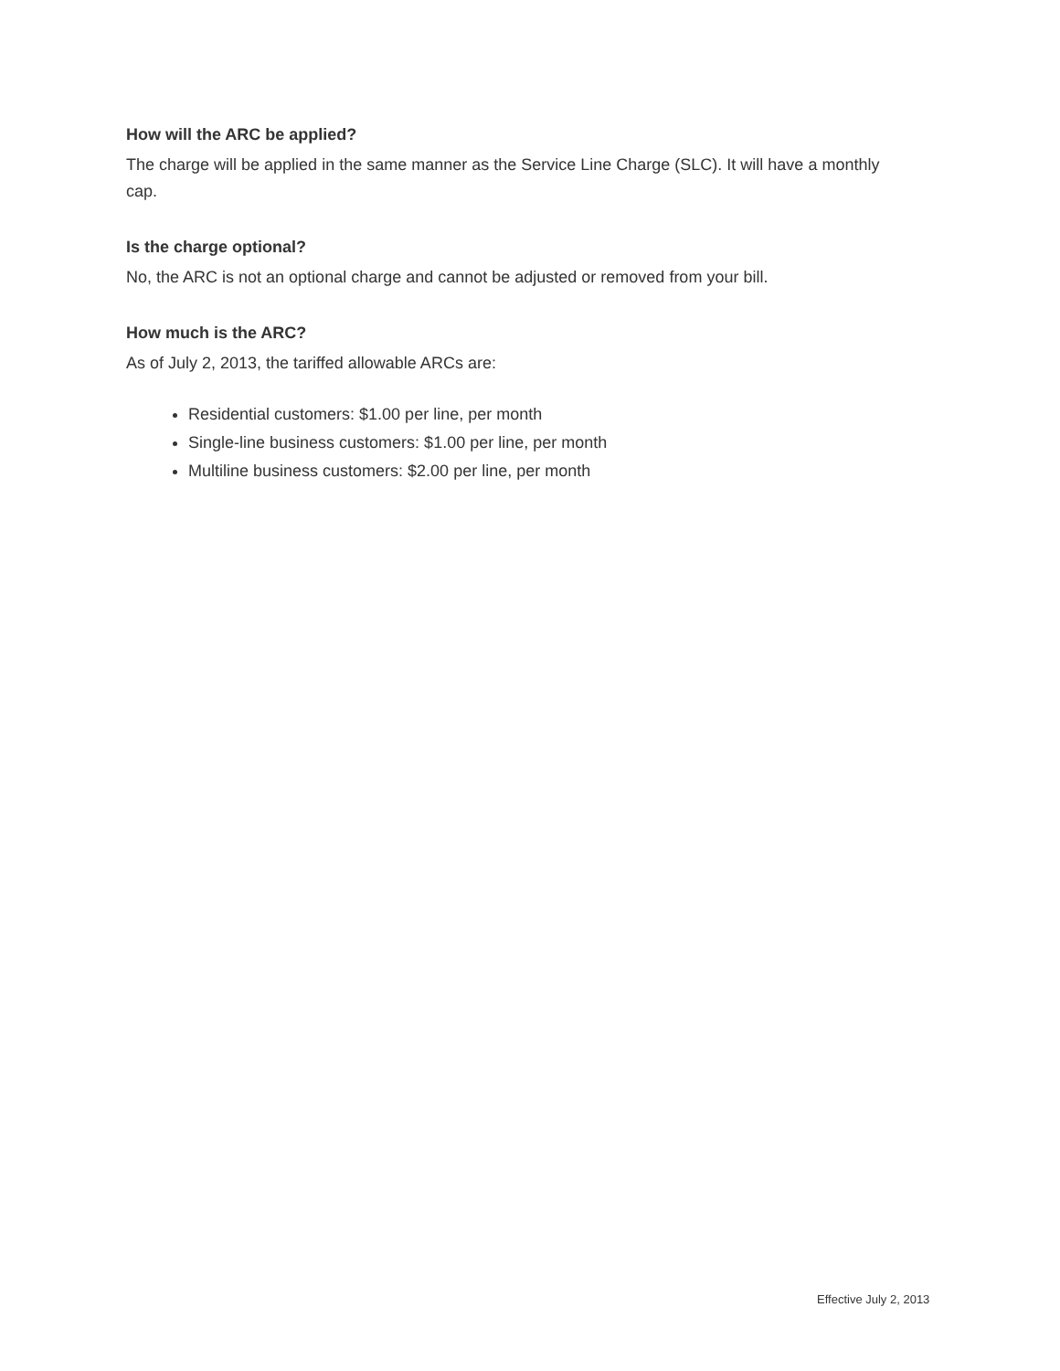How will the ARC be applied?
The charge will be applied in the same manner as the Service Line Charge (SLC). It will have a monthly cap.
Is the charge optional?
No, the ARC is not an optional charge and cannot be adjusted or removed from your bill.
How much is the ARC?
As of July 2, 2013, the tariffed allowable ARCs are:
Residential customers: $1.00 per line, per month
Single-line business customers: $1.00 per line, per month
Multiline business customers: $2.00 per line, per month
Effective July 2, 2013